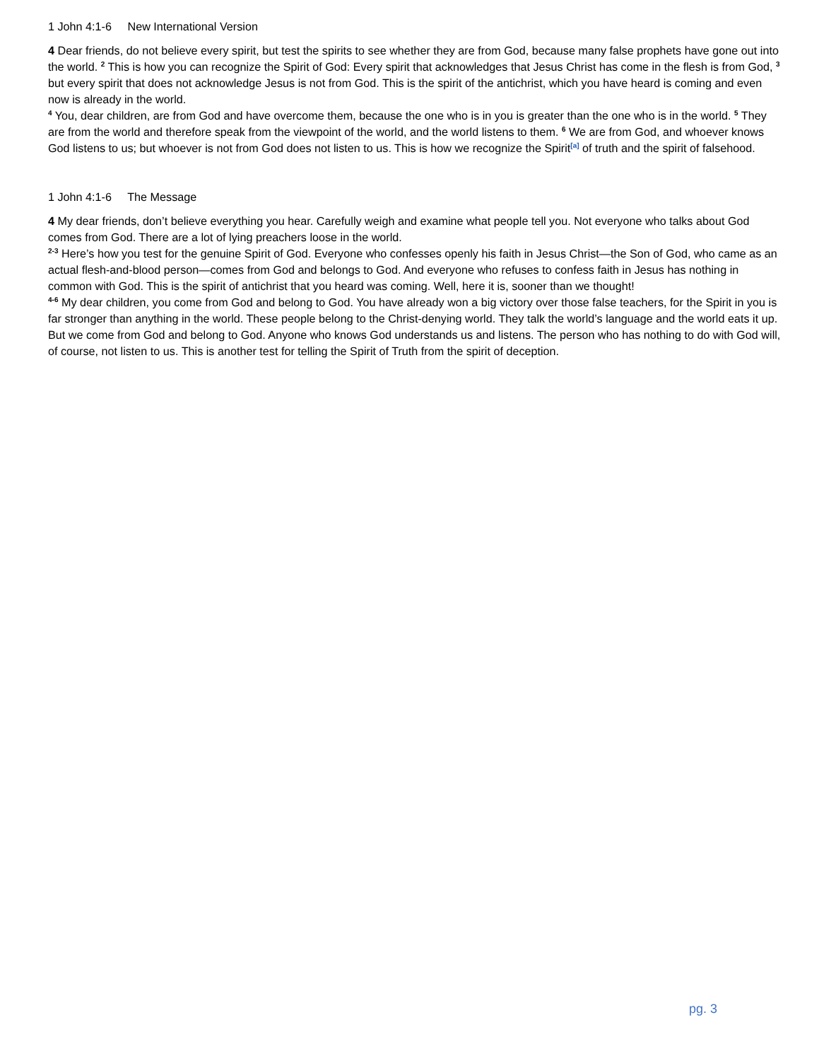1 John 4:1-6 New International Version
4 Dear friends, do not believe every spirit, but test the spirits to see whether they are from God, because many false prophets have gone out into the world. <sup>2</sup> This is how you can recognize the Spirit of God: Every spirit that acknowledges that Jesus Christ has come in the flesh is from God, <sup>3</sup> but every spirit that does not acknowledge Jesus is not from God. This is the spirit of the antichrist, which you have heard is coming and even now is already in the world.
<sup>4</sup> You, dear children, are from God and have overcome them, because the one who is in you is greater than the one who is in the world. <sup>5</sup> They are from the world and therefore speak from the viewpoint of the world, and the world listens to them. <sup>6</sup> We are from God, and whoever knows God listens to us; but whoever is not from God does not listen to us. This is how we recognize the Spirit<sup>[a]</sup> of truth and the spirit of falsehood.
1 John 4:1-6 The Message
4 My dear friends, don’t believe everything you hear. Carefully weigh and examine what people tell you. Not everyone who talks about God comes from God. There are a lot of lying preachers loose in the world.
<sup>2-3</sup> Here’s how you test for the genuine Spirit of God. Everyone who confesses openly his faith in Jesus Christ—the Son of God, who came as an actual flesh-and-blood person—comes from God and belongs to God. And everyone who refuses to confess faith in Jesus has nothing in common with God. This is the spirit of antichrist that you heard was coming. Well, here it is, sooner than we thought!
<sup>4-6</sup> My dear children, you come from God and belong to God. You have already won a big victory over those false teachers, for the Spirit in you is far stronger than anything in the world. These people belong to the Christ-denying world. They talk the world’s language and the world eats it up. But we come from God and belong to God. Anyone who knows God understands us and listens. The person who has nothing to do with God will, of course, not listen to us. This is another test for telling the Spirit of Truth from the spirit of deception.
pg. 3